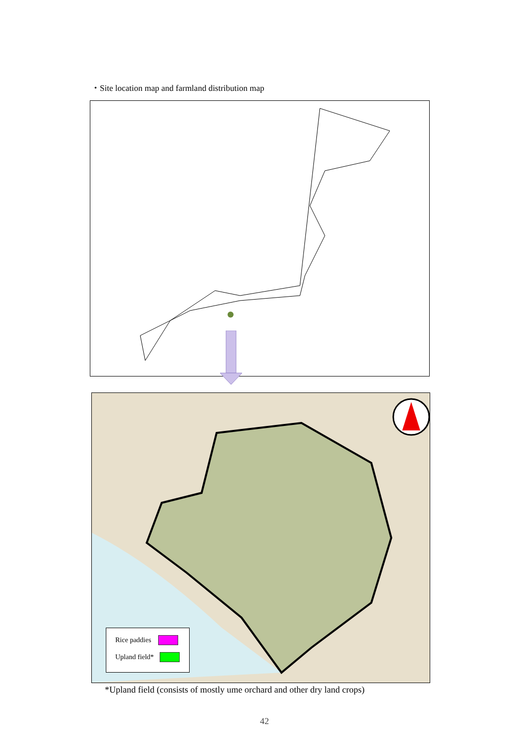・Site location map and farmland distribution map
Rice paddies
Upland field*
*Upland field (consists of mostly ume orchard and other dry land crops)
42